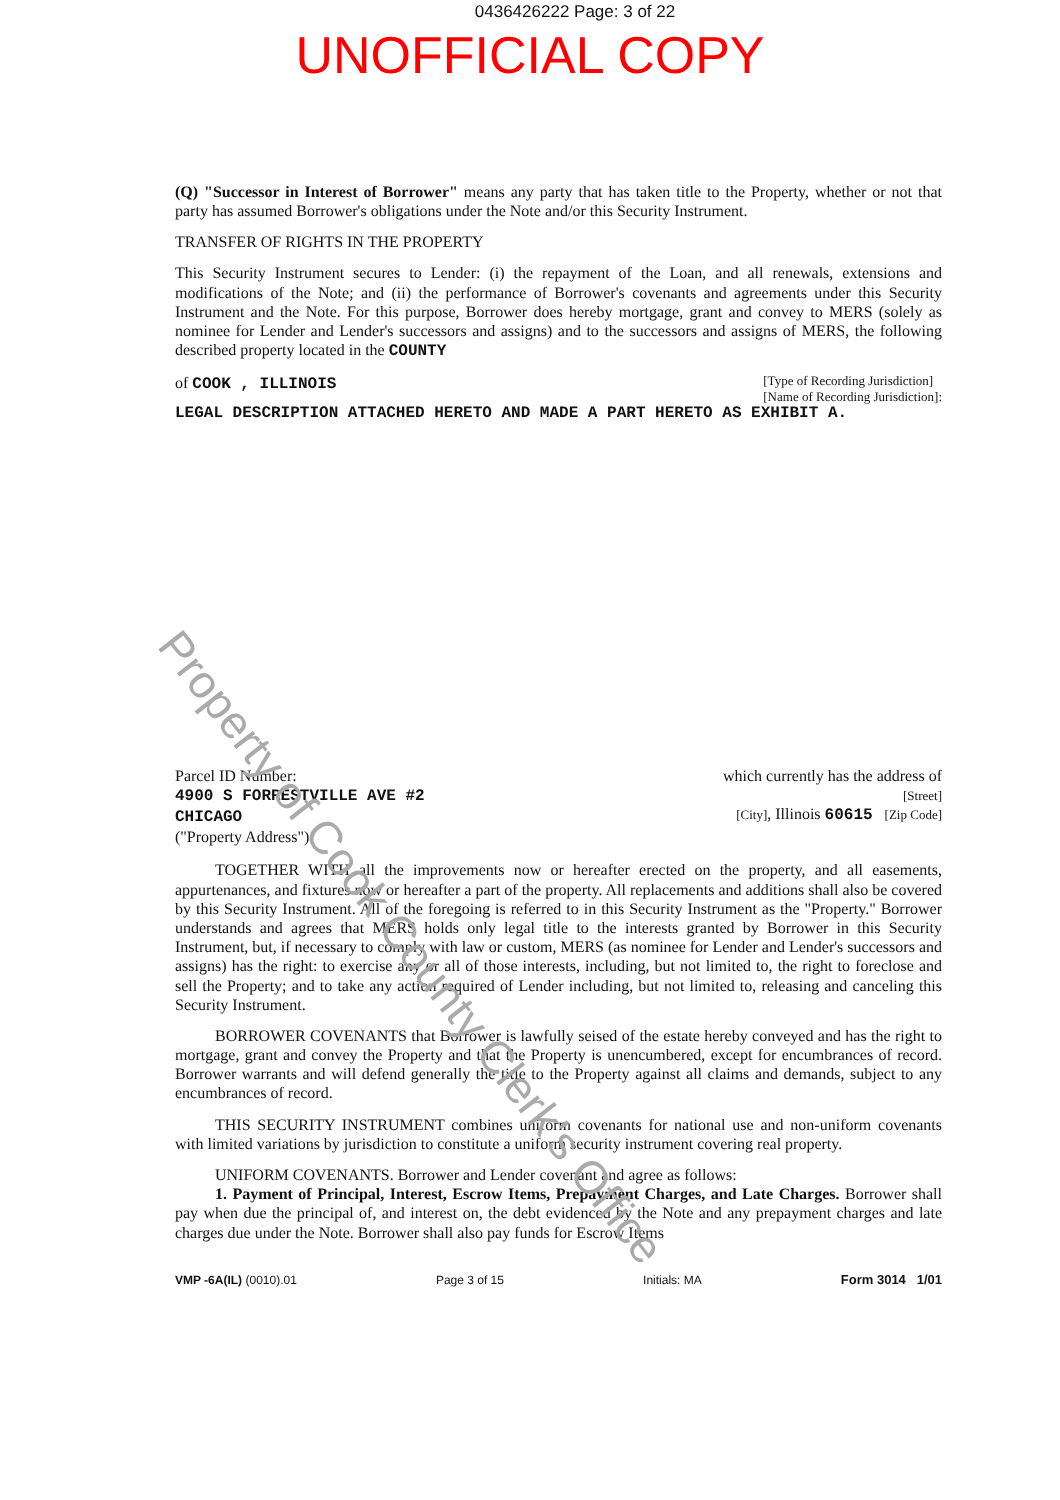Property of Cook County Clerk's Office
0436426222 Page: 3 of 22
UNOFFICIAL COPY
(Q) "Successor in Interest of Borrower" means any party that has taken title to the Property, whether or not that party has assumed Borrower's obligations under the Note and/or this Security Instrument.
TRANSFER OF RIGHTS IN THE PROPERTY
This Security Instrument secures to Lender: (i) the repayment of the Loan, and all renewals, extensions and modifications of the Note; and (ii) the performance of Borrower's covenants and agreements under this Security Instrument and the Note. For this purpose, Borrower does hereby mortgage, grant and convey to MERS (solely as nominee for Lender and Lender's successors and assigns) and to the successors and assigns of MERS, the following described property located in the COUNTY
of COOK , ILLINOIS [Type of Recording Jurisdiction]
[Name of Recording Jurisdiction]:
LEGAL DESCRIPTION ATTACHED HERETO AND MADE A PART HERETO AS EXHIBIT A.
Parcel ID Number:
4900 S FORRESTVILLE AVE #2
CHICAGO
("Property Address"):
which currently has the address of
[Street]
[City], Illinois 60615 [Zip Code]
TOGETHER WITH all the improvements now or hereafter erected on the property, and all easements, appurtenances, and fixtures now or hereafter a part of the property. All replacements and additions shall also be covered by this Security Instrument. All of the foregoing is referred to in this Security Instrument as the "Property." Borrower understands and agrees that MERS holds only legal title to the interests granted by Borrower in this Security Instrument, but, if necessary to comply with law or custom, MERS (as nominee for Lender and Lender's successors and assigns) has the right: to exercise any or all of those interests, including, but not limited to, the right to foreclose and sell the Property; and to take any action required of Lender including, but not limited to, releasing and canceling this Security Instrument.
BORROWER COVENANTS that Borrower is lawfully seised of the estate hereby conveyed and has the right to mortgage, grant and convey the Property and that the Property is unencumbered, except for encumbrances of record. Borrower warrants and will defend generally the title to the Property against all claims and demands, subject to any encumbrances of record.
THIS SECURITY INSTRUMENT combines uniform covenants for national use and non-uniform covenants with limited variations by jurisdiction to constitute a uniform security instrument covering real property.
UNIFORM COVENANTS. Borrower and Lender covenant and agree as follows:
1. Payment of Principal, Interest, Escrow Items, Prepayment Charges, and Late Charges. Borrower shall pay when due the principal of, and interest on, the debt evidenced by the Note and any prepayment charges and late charges due under the Note. Borrower shall also pay funds for Escrow Items
VMP -6A(IL) (0010).01 Page 3 of 15 Initials: MA Form 3014 1/01